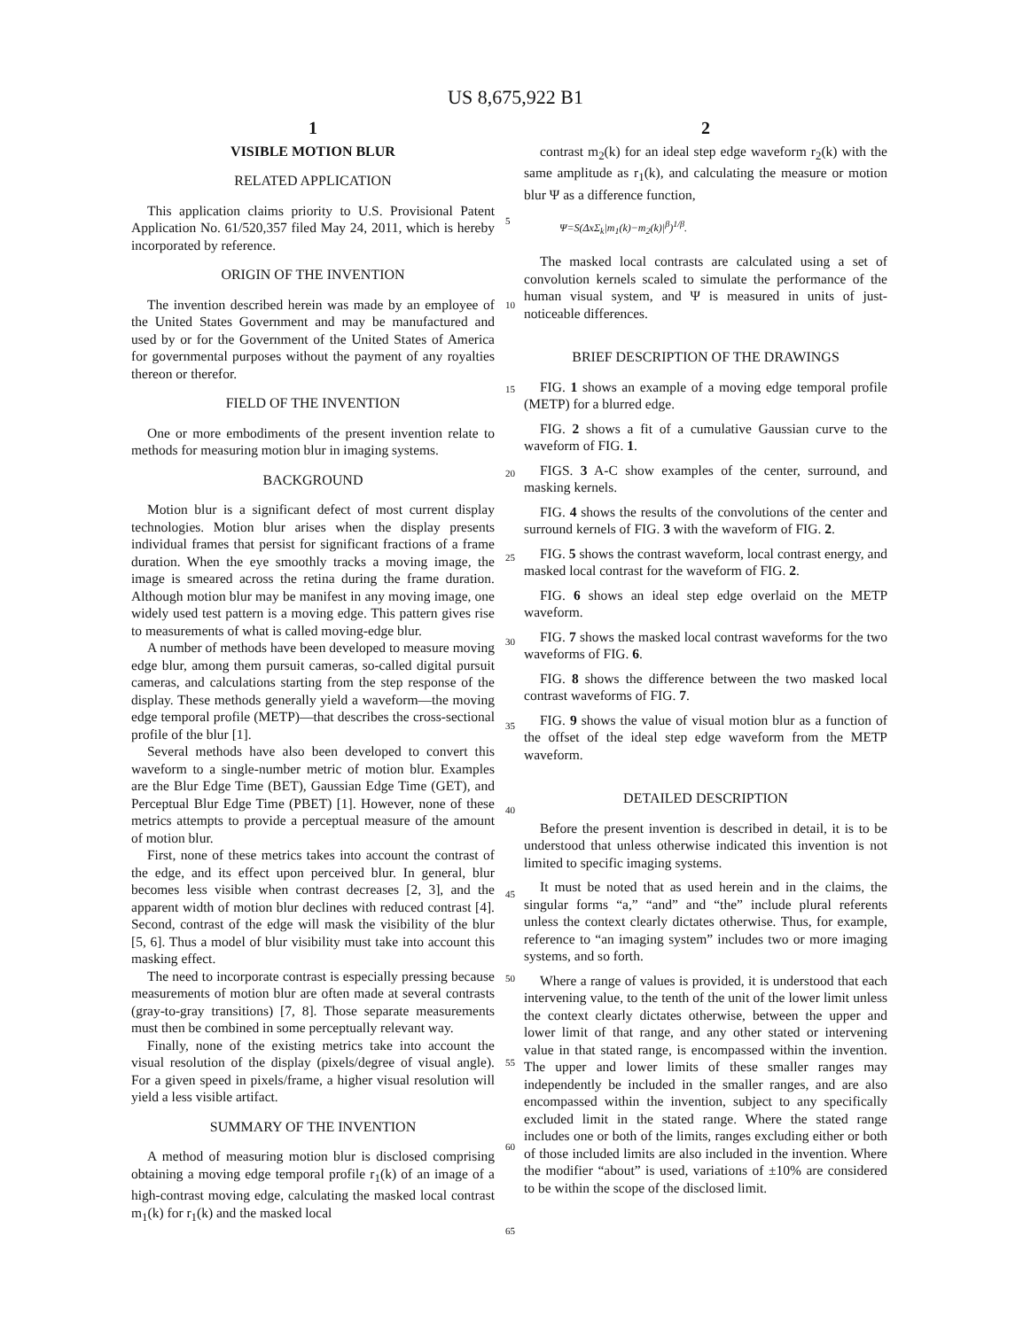US 8,675,922 B1
1
VISIBLE MOTION BLUR
RELATED APPLICATION
This application claims priority to U.S. Provisional Patent Application No. 61/520,357 filed May 24, 2011, which is hereby incorporated by reference.
ORIGIN OF THE INVENTION
The invention described herein was made by an employee of the United States Government and may be manufactured and used by or for the Government of the United States of America for governmental purposes without the payment of any royalties thereon or therefor.
FIELD OF THE INVENTION
One or more embodiments of the present invention relate to methods for measuring motion blur in imaging systems.
BACKGROUND
Motion blur is a significant defect of most current display technologies. Motion blur arises when the display presents individual frames that persist for significant fractions of a frame duration. When the eye smoothly tracks a moving image, the image is smeared across the retina during the frame duration. Although motion blur may be manifest in any moving image, one widely used test pattern is a moving edge. This pattern gives rise to measurements of what is called moving-edge blur.
A number of methods have been developed to measure moving edge blur, among them pursuit cameras, so-called digital pursuit cameras, and calculations starting from the step response of the display. These methods generally yield a waveform—the moving edge temporal profile (METP)—that describes the cross-sectional profile of the blur [1].
Several methods have also been developed to convert this waveform to a single-number metric of motion blur. Examples are the Blur Edge Time (BET), Gaussian Edge Time (GET), and Perceptual Blur Edge Time (PBET) [1]. However, none of these metrics attempts to provide a perceptual measure of the amount of motion blur.
First, none of these metrics takes into account the contrast of the edge, and its effect upon perceived blur. In general, blur becomes less visible when contrast decreases [2, 3], and the apparent width of motion blur declines with reduced contrast [4]. Second, contrast of the edge will mask the visibility of the blur [5, 6]. Thus a model of blur visibility must take into account this masking effect.
The need to incorporate contrast is especially pressing because measurements of motion blur are often made at several contrasts (gray-to-gray transitions) [7, 8]. Those separate measurements must then be combined in some perceptually relevant way.
Finally, none of the existing metrics take into account the visual resolution of the display (pixels/degree of visual angle). For a given speed in pixels/frame, a higher visual resolution will yield a less visible artifact.
SUMMARY OF THE INVENTION
A method of measuring motion blur is disclosed comprising obtaining a moving edge temporal profile r<sub>1</sub>(k) of an image of a high-contrast moving edge, calculating the masked local contrast m<sub>1</sub>(k) for r<sub>1</sub>(k) and the masked local
5
10
15
20
25
30
35
40
45
50
55
60
65
2
contrast m<sub>2</sub>(k) for an ideal step edge waveform r<sub>2</sub>(k) with the same amplitude as r<sub>1</sub>(k), and calculating the measure or motion blur Ψ as a difference function,
Ψ=S(ΔxΣ<sub>k</sub>|m<sub>1</sub>(k)−m<sub>2</sub>(k)|<sup>β</sup>)<sup>1/β</sup>.
The masked local contrasts are calculated using a set of convolution kernels scaled to simulate the performance of the human visual system, and Ψ is measured in units of just-noticeable differences.
BRIEF DESCRIPTION OF THE DRAWINGS
FIG. 1 shows an example of a moving edge temporal profile (METP) for a blurred edge.
FIG. 2 shows a fit of a cumulative Gaussian curve to the waveform of FIG. 1.
FIGS. 3 A-C show examples of the center, surround, and masking kernels.
FIG. 4 shows the results of the convolutions of the center and surround kernels of FIG. 3 with the waveform of FIG. 2.
FIG. 5 shows the contrast waveform, local contrast energy, and masked local contrast for the waveform of FIG. 2.
FIG. 6 shows an ideal step edge overlaid on the METP waveform.
FIG. 7 shows the masked local contrast waveforms for the two waveforms of FIG. 6.
FIG. 8 shows the difference between the two masked local contrast waveforms of FIG. 7.
FIG. 9 shows the value of visual motion blur as a function of the offset of the ideal step edge waveform from the METP waveform.
DETAILED DESCRIPTION
Before the present invention is described in detail, it is to be understood that unless otherwise indicated this invention is not limited to specific imaging systems.
It must be noted that as used herein and in the claims, the singular forms “a,” “and” and “the” include plural referents unless the context clearly dictates otherwise. Thus, for example, reference to “an imaging system” includes two or more imaging systems, and so forth.
Where a range of values is provided, it is understood that each intervening value, to the tenth of the unit of the lower limit unless the context clearly dictates otherwise, between the upper and lower limit of that range, and any other stated or intervening value in that stated range, is encompassed within the invention. The upper and lower limits of these smaller ranges may independently be included in the smaller ranges, and are also encompassed within the invention, subject to any specifically excluded limit in the stated range. Where the stated range includes one or both of the limits, ranges excluding either or both of those included limits are also included in the invention. Where the modifier “about” is used, variations of ±10% are considered to be within the scope of the disclosed limit.